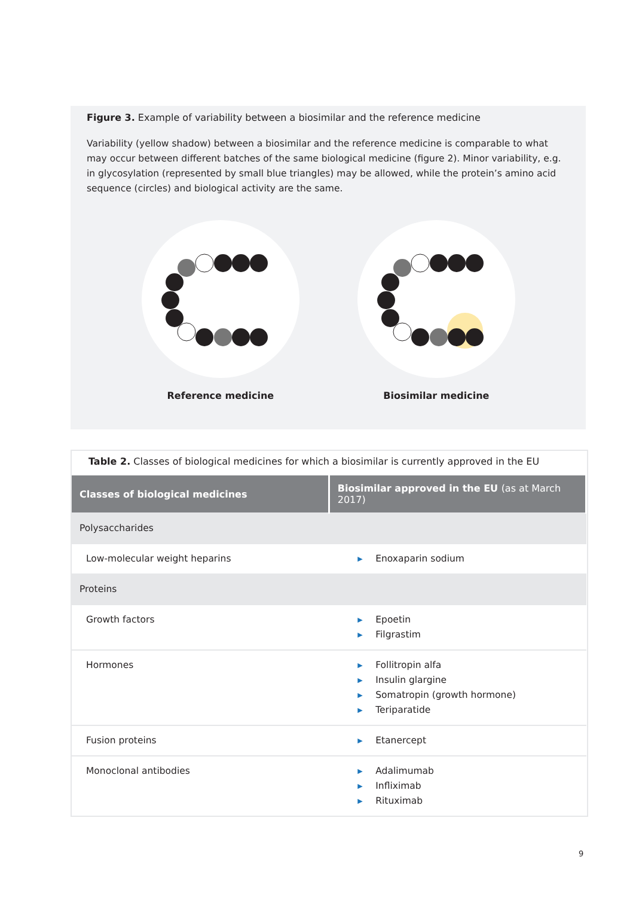Figure 3. Example of variability between a biosimilar and the reference medicine
Variability (yellow shadow) between a biosimilar and the reference medicine is comparable to what may occur between different batches of the same biological medicine (figure 2). Minor variability, e.g. in glycosylation (represented by small blue triangles) may be allowed, while the protein’s amino acid sequence (circles) and biological activity are the same.
Reference medicine Biosimilar medicine
Table 2. Classes of biological medicines for which a biosimilar is currently approved in the EU
| Classes of biological medicines | Biosimilar approved in the EU (as at March 2017) |
| --- | --- |
| Polysaccharides | |
| Low-molecular weight heparins | ▶ Enoxaparin sodium |
| Proteins | |
| Growth factors | ▶ Epoetin ▶ Filgrastim |
| Hormones | ▶ Follitropin alfa ▶ Insulin glargine ▶ Somatropin (growth hormone) ▶ Teriparatide |
| Fusion proteins | ▶ Etanercept |
| Monoclonal antibodies | ▶ Adalimumab ▶ Infliximab ▶ Rituximab |
9